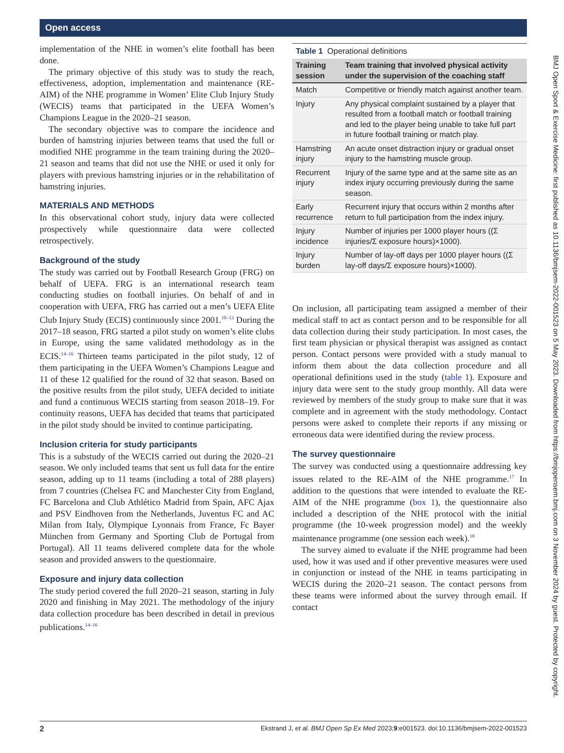Open access
BMJ Open Sport & Exercise Medicine: first published as 10.1136/bmjsem-2022-001523 on 5 May 2023. Downloaded from https://bmjopensem.bmj.com on 3 November 2024 by guest. Protected by copyright.
implementation of the NHE in women’s elite football has been done.
The primary objective of this study was to study the reach, effectiveness, adoption, implementation and maintenance (RE-AIM) of the NHE programme in Women’ Elite Club Injury Study (WECIS) teams that participated in the UEFA Women’s Champions League in the 2020–21 season.
The secondary objective was to compare the incidence and burden of hamstring injuries between teams that used the full or modified NHE programme in the team training during the 2020–21 season and teams that did not use the NHE or used it only for players with previous hamstring injuries or in the rehabilitation of hamstring injuries.
MATERIALS AND METHODS
In this observational cohort study, injury data were collected prospectively while questionnaire data were collected retrospectively.
Background of the study
The study was carried out by Football Research Group (FRG) on behalf of UEFA. FRG is an international research team conducting studies on football injuries. On behalf of and in cooperation with UEFA, FRG has carried out a men’s UEFA Elite Club Injury Study (ECIS) continuously since 2001.<sup>10–13</sup> During the 2017–18 season, FRG started a pilot study on women’s elite clubs in Europe, using the same validated methodology as in the ECIS.<sup>14–16</sup> Thirteen teams participated in the pilot study, 12 of them participating in the UEFA Women’s Champions League and 11 of these 12 qualified for the round of 32 that season. Based on the positive results from the pilot study, UEFA decided to initiate and fund a continuous WECIS starting from season 2018–19. For continuity reasons, UEFA has decided that teams that participated in the pilot study should be invited to continue participating.
Inclusion criteria for study participants
This is a substudy of the WECIS carried out during the 2020–21 season. We only included teams that sent us full data for the entire season, adding up to 11 teams (including a total of 288 players) from 7 countries (Chelsea FC and Manchester City from England, FC Barcelona and Club Athlético Madrid from Spain, AFC Ajax and PSV Eindhoven from the Netherlands, Juventus FC and AC Milan from Italy, Olympique Lyonnais from France, Fc Bayer München from Germany and Sporting Club de Portugal from Portugal). All 11 teams delivered complete data for the whole season and provided answers to the questionnaire.
Exposure and injury data collection
The study period covered the full 2020–21 season, starting in July 2020 and finishing in May 2021. The methodology of the injury data collection procedure has been described in detail in previous publications.<sup>14–16</sup>
Table 1 Operational definitions
| Training session | Team training that involved physical activity under the supervision of the coaching staff |
| --- | --- |
| Match | Competitive or friendly match against another team. |
| Injury | Any physical complaint sustained by a player that resulted from a football match or football training and led to the player being unable to take full part in future football training or match play. |
| Hamstring injury | An acute onset distraction injury or gradual onset injury to the hamstring muscle group. |
| Recurrent injury | Injury of the same type and at the same site as an index injury occurring previously during the same season. |
| Early recurrence | Recurrent injury that occurs within 2 months after return to full participation from the index injury. |
| Injury incidence | Number of injuries per 1000 player hours ((Σ injuries/Σ exposure hours)×1000). |
| Injury burden | Number of lay-off days per 1000 player hours ((Σ lay-off days/Σ exposure hours)×1000). |
On inclusion, all participating team assigned a member of their medical staff to act as contact person and to be responsible for all data collection during their study participation. In most cases, the first team physician or physical therapist was assigned as contact person. Contact persons were provided with a study manual to inform them about the data collection procedure and all operational definitions used in the study (table 1). Exposure and injury data were sent to the study group monthly. All data were reviewed by members of the study group to make sure that it was complete and in agreement with the study methodology. Contact persons were asked to complete their reports if any missing or erroneous data were identified during the review process.
The survey questionnaire
The survey was conducted using a questionnaire addressing key issues related to the RE-AIM of the NHE programme.<sup>17</sup> In addition to the questions that were intended to evaluate the RE-AIM of the NHE programme (box 1), the questionnaire also included a description of the NHE protocol with the initial programme (the 10-week progression model) and the weekly maintenance programme (one session each week).<sup>18</sup>
The survey aimed to evaluate if the NHE programme had been used, how it was used and if other preventive measures were used in conjunction or instead of the NHE in teams participating in WECIS during the 2020–21 season. The contact persons from these teams were informed about the survey through email. If contact
2 Ekstrand J, et al. BMJ Open Sp Ex Med 2023;9:e001523. doi:10.1136/bmjsem-2022-001523